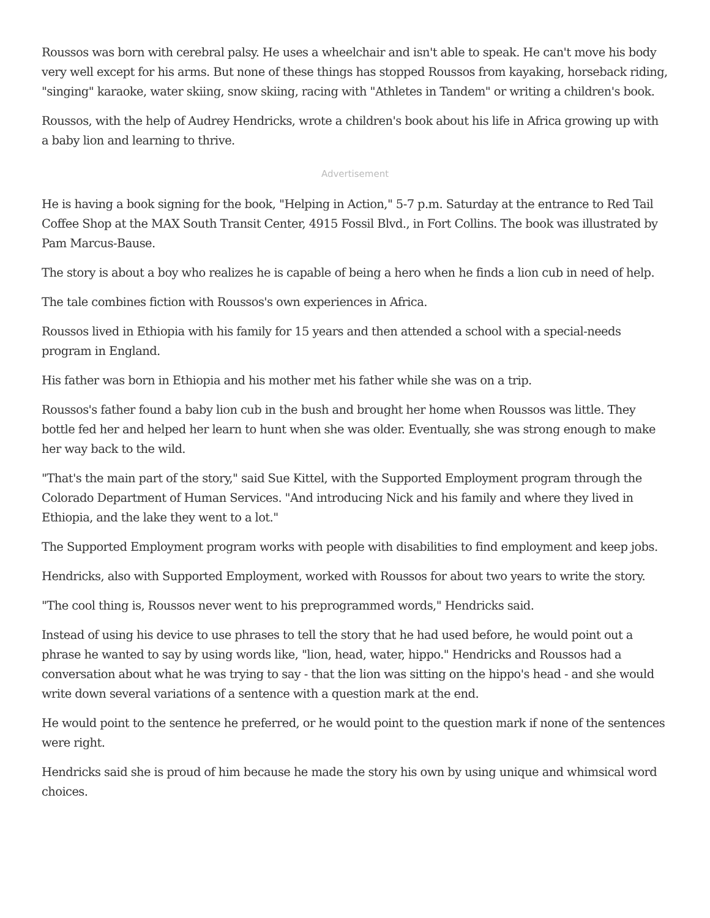Roussos was born with cerebral palsy. He uses a wheelchair and isn't able to speak. He can't move his body very well except for his arms. But none of these things has stopped Roussos from kayaking, horseback riding, "singing" karaoke, water skiing, snow skiing, racing with "Athletes in Tandem" or writing a children's book.
Roussos, with the help of Audrey Hendricks, wrote a children's book about his life in Africa growing up with a baby lion and learning to thrive.
Advertisement
He is having a book signing for the book, "Helping in Action," 5-7 p.m. Saturday at the entrance to Red Tail Coffee Shop at the MAX South Transit Center, 4915 Fossil Blvd., in Fort Collins. The book was illustrated by Pam Marcus-Bause.
The story is about a boy who realizes he is capable of being a hero when he finds a lion cub in need of help.
The tale combines fiction with Roussos's own experiences in Africa.
Roussos lived in Ethiopia with his family for 15 years and then attended a school with a special-needs program in England.
His father was born in Ethiopia and his mother met his father while she was on a trip.
Roussos's father found a baby lion cub in the bush and brought her home when Roussos was little. They bottle fed her and helped her learn to hunt when she was older. Eventually, she was strong enough to make her way back to the wild.
"That's the main part of the story," said Sue Kittel, with the Supported Employment program through the Colorado Department of Human Services. "And introducing Nick and his family and where they lived in Ethiopia, and the lake they went to a lot."
The Supported Employment program works with people with disabilities to find employment and keep jobs.
Hendricks, also with Supported Employment, worked with Roussos for about two years to write the story.
"The cool thing is, Roussos never went to his preprogrammed words," Hendricks said.
Instead of using his device to use phrases to tell the story that he had used before, he would point out a phrase he wanted to say by using words like, "lion, head, water, hippo." Hendricks and Roussos had a conversation about what he was trying to say - that the lion was sitting on the hippo's head - and she would write down several variations of a sentence with a question mark at the end.
He would point to the sentence he preferred, or he would point to the question mark if none of the sentences were right.
Hendricks said she is proud of him because he made the story his own by using unique and whimsical word choices.